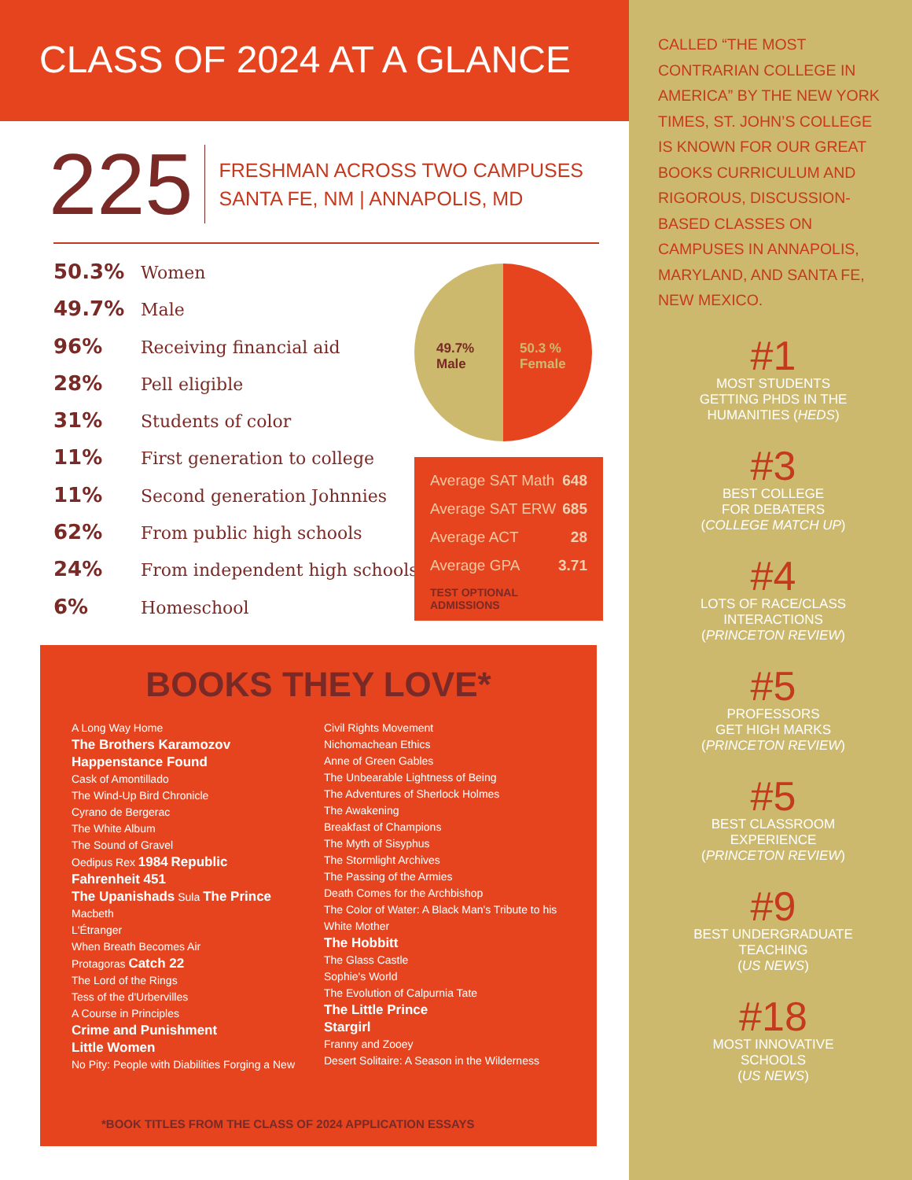CLASS OF 2024 AT A GLANCE
225
FRESHMAN ACROSS TWO CAMPUSES
SANTA FE, NM | ANNAPOLIS, MD
50.3% Women
49.7% Male
96% Receiving financial aid
28% Pell eligible
31% Students of color
11% First generation to college
11% Second generation Johnnies
62% From public high schools
24% From independent high schools
6% Homeschool
49.7%
Male
50.3 %
Female
| Average SAT Math | 648 |
| Average SAT ERW | 685 |
| Average ACT | 28 |
| Average GPA | 3.71 |
TEST OPTIONAL ADMISSIONS
BOOKS THEY LOVE*
A Long Way Home
The Brothers Karamozov
Happenstance Found
Cask of Amontillado
The Wind-Up Bird Chronicle
Cyrano de Bergerac
The White Album
The Sound of Gravel
Oedipus Rex 1984 Republic
Fahrenheit 451
The Upanishads Sula The Prince
Macbeth
L'Étranger
When Breath Becomes Air
Protagoras Catch 22
The Lord of the Rings
Tess of the d'Urbervilles
A Course in Principles
Crime and Punishment
Little Women
No Pity: People with Diabilities Forging a New Civil Rights Movement
Nichomachean Ethics
Anne of Green Gables
The Unbearable Lightness of Being
The Adventures of Sherlock Holmes
The Awakening
Breakfast of Champions
The Myth of Sisyphus
The Stormlight Archives
The Passing of the Armies
Death Comes for the Archbishop
The Color of Water: A Black Man's Tribute to his White Mother
The Hobbitt
The Glass Castle
Sophie's World
The Evolution of Calpurnia Tate
The Little Prince
Stargirl
Franny and Zooey
Desert Solitaire: A Season in the Wilderness
*BOOK TITLES FROM THE CLASS OF 2024 APPLICATION ESSAYS
CALLED “THE MOST CONTRARIAN COLLEGE IN AMERICA” BY THE NEW YORK TIMES, ST. JOHN’S COLLEGE IS KNOWN FOR OUR GREAT BOOKS CURRICULUM AND RIGOROUS, DISCUSSION-BASED CLASSES ON CAMPUSES IN ANNAPOLIS, MARYLAND, AND SANTA FE, NEW MEXICO.
#1
MOST STUDENTS
GETTING PHDS IN THE
HUMANITIES (HEDS)
#3
BEST COLLEGE
FOR DEBATERS
(COLLEGE MATCH UP)
#4
LOTS OF RACE/CLASS
INTERACTIONS
(PRINCETON REVIEW)
#5
PROFESSORS
GET HIGH MARKS
(PRINCETON REVIEW)
#5
BEST CLASSROOM
EXPERIENCE
(PRINCETON REVIEW)
#9
BEST UNDERGRADUATE
TEACHING
(US NEWS)
#18
MOST INNOVATIVE
SCHOOLS
(US NEWS)